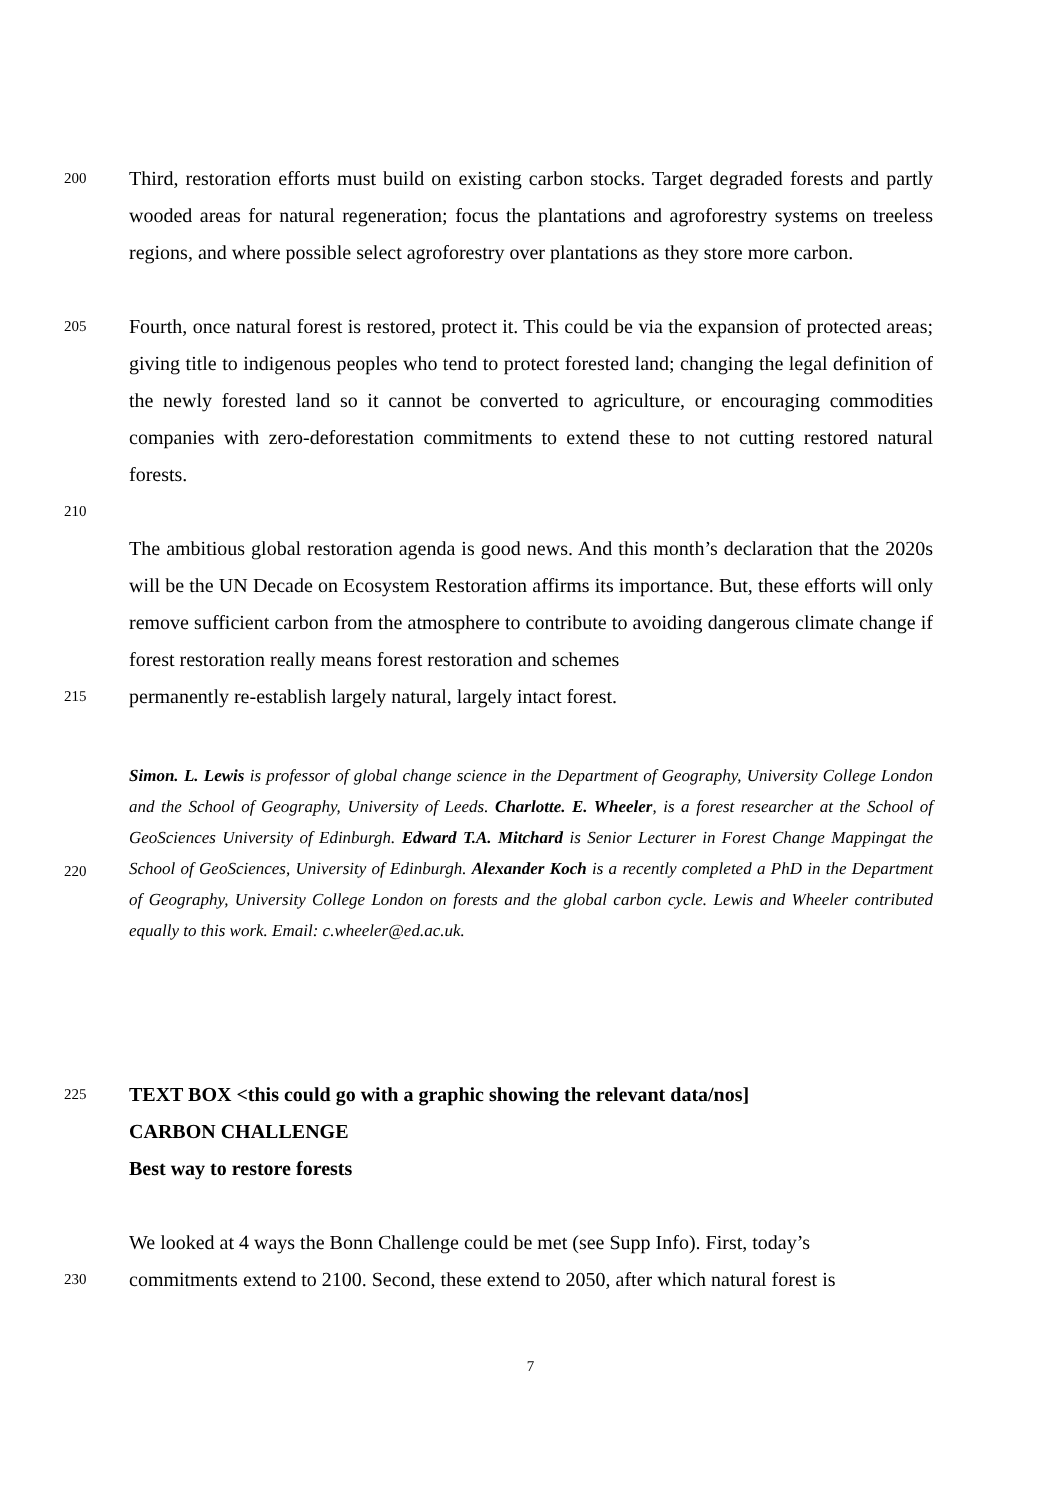200
Third, restoration efforts must build on existing carbon stocks. Target degraded forests and partly wooded areas for natural regeneration; focus the plantations and agroforestry systems on treeless regions, and where possible select agroforestry over plantations as they store more carbon.
205
Fourth, once natural forest is restored, protect it. This could be via the expansion of protected areas; giving title to indigenous peoples who tend to protect forested land; changing the legal definition of the newly forested land so it cannot be converted to agriculture, or encouraging commodities companies with zero-deforestation commitments to extend these to not cutting restored natural forests.
210
The ambitious global restoration agenda is good news. And this month’s declaration that the 2020s will be the UN Decade on Ecosystem Restoration affirms its importance. But, these efforts will only remove sufficient carbon from the atmosphere to contribute to avoiding dangerous climate change if forest restoration really means forest restoration and schemes
215
permanently re-establish largely natural, largely intact forest.
220
Simon. L. Lewis is professor of global change science in the Department of Geography, University College London and the School of Geography, University of Leeds. Charlotte. E. Wheeler, is a forest researcher at the School of GeoSciences University of Edinburgh. Edward T.A. Mitchard is Senior Lecturer in Forest Change Mappingat the School of GeoSciences, University of Edinburgh. Alexander Koch is a recently completed a PhD in the Department of Geography, University College London on forests and the global carbon cycle. Lewis and Wheeler contributed equally to this work. Email: c.wheeler@ed.ac.uk.
225
TEXT BOX <this could go with a graphic showing the relevant data/nos]
CARBON CHALLENGE
Best way to restore forests
We looked at 4 ways the Bonn Challenge could be met (see Supp Info). First, today’s
230
commitments extend to 2100. Second, these extend to 2050, after which natural forest is
7